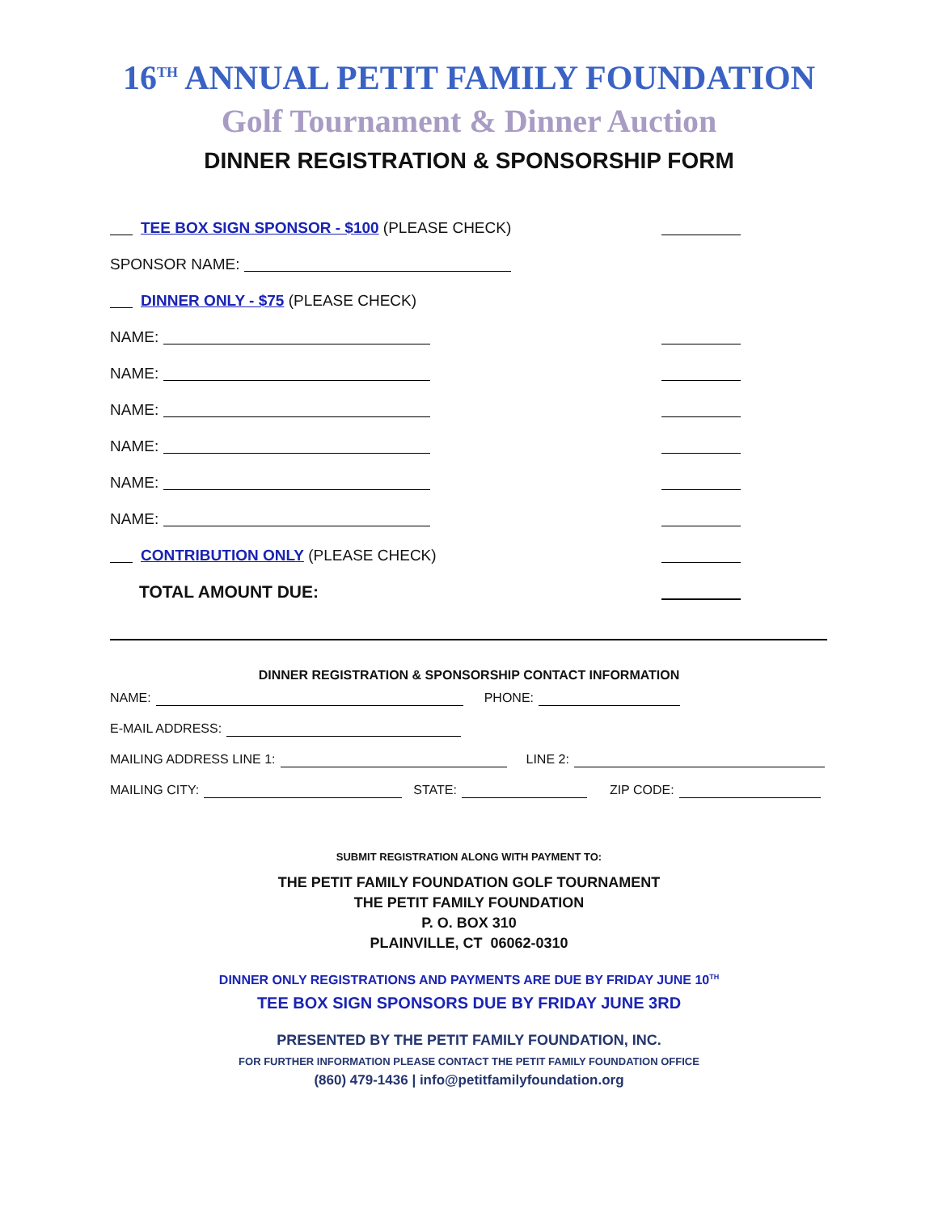16<sup>TH</sup> ANNUAL PETIT FAMILY FOUNDATION
Golf Tournament & Dinner Auction
DINNER REGISTRATION & SPONSORSHIP FORM
TEE BOX SIGN SPONSOR - $100 (PLEASE CHECK)
SPONSOR NAME:
DINNER ONLY - $75 (PLEASE CHECK)
NAME:
NAME:
NAME:
NAME:
NAME:
NAME:
CONTRIBUTION ONLY (PLEASE CHECK)
TOTAL AMOUNT DUE:
DINNER REGISTRATION & SPONSORSHIP CONTACT INFORMATION
NAME: PHONE:
E-MAIL ADDRESS:
MAILING ADDRESS LINE 1: LINE 2:
MAILING CITY: STATE: ZIP CODE:
SUBMIT REGISTRATION ALONG WITH PAYMENT TO:
THE PETIT FAMILY FOUNDATION GOLF TOURNAMENT
THE PETIT FAMILY FOUNDATION
P. O. BOX 310
PLAINVILLE, CT 06062-0310
DINNER ONLY REGISTRATIONS AND PAYMENTS ARE DUE BY FRIDAY JUNE 10<sup>TH</sup>
TEE BOX SIGN SPONSORS DUE BY FRIDAY JUNE 3RD
PRESENTED BY THE PETIT FAMILY FOUNDATION, INC.
FOR FURTHER INFORMATION PLEASE CONTACT THE PETIT FAMILY FOUNDATION OFFICE
(860) 479-1436 | info@petitfamilyfoundation.org